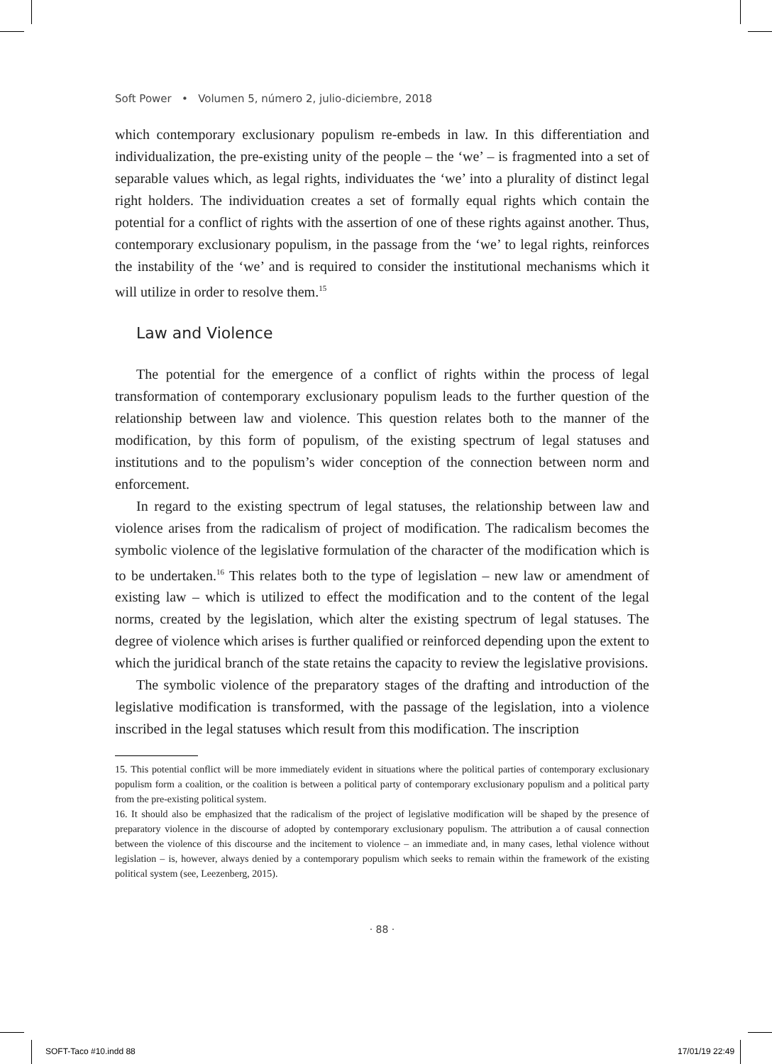Soft Power • Volumen 5, número 2, julio-diciembre, 2018
which contemporary exclusionary populism re-embeds in law. In this differentiation and individualization, the pre-existing unity of the people – the ‘we’ – is fragmented into a set of separable values which, as legal rights, individuates the ‘we’ into a plurality of distinct legal right holders. The individuation creates a set of formally equal rights which contain the potential for a conflict of rights with the assertion of one of these rights against another. Thus, contemporary exclusionary populism, in the passage from the ‘we’ to legal rights, reinforces the instability of the ‘we’ and is required to consider the institutional mechanisms which it will utilize in order to resolve them.<sup>15</sup>
Law and Violence
The potential for the emergence of a conflict of rights within the process of legal transformation of contemporary exclusionary populism leads to the further question of the relationship between law and violence. This question relates both to the manner of the modification, by this form of populism, of the existing spectrum of legal statuses and institutions and to the populism’s wider conception of the connection between norm and enforcement.
In regard to the existing spectrum of legal statuses, the relationship between law and violence arises from the radicalism of project of modification. The radicalism becomes the symbolic violence of the legislative formulation of the character of the modification which is to be undertaken.<sup>16</sup> This relates both to the type of legislation – new law or amendment of existing law – which is utilized to effect the modification and to the content of the legal norms, created by the legislation, which alter the existing spectrum of legal statuses. The degree of violence which arises is further qualified or reinforced depending upon the extent to which the juridical branch of the state retains the capacity to review the legislative provisions.
The symbolic violence of the preparatory stages of the drafting and introduction of the legislative modification is transformed, with the passage of the legislation, into a violence inscribed in the legal statuses which result from this modification. The inscription
15. This potential conflict will be more immediately evident in situations where the political parties of contemporary exclusionary populism form a coalition, or the coalition is between a political party of contemporary exclusionary populism and a political party from the pre-existing political system.
16. It should also be emphasized that the radicalism of the project of legislative modification will be shaped by the presence of preparatory violence in the discourse of adopted by contemporary exclusionary populism. The attribution a of causal connection between the violence of this discourse and the incitement to violence – an immediate and, in many cases, lethal violence without legislation – is, however, always denied by a contemporary populism which seeks to remain within the framework of the existing political system (see, Leezenberg, 2015).
· 88 ·
SOFT-Taco #10.indd 88 17/01/19 22:49